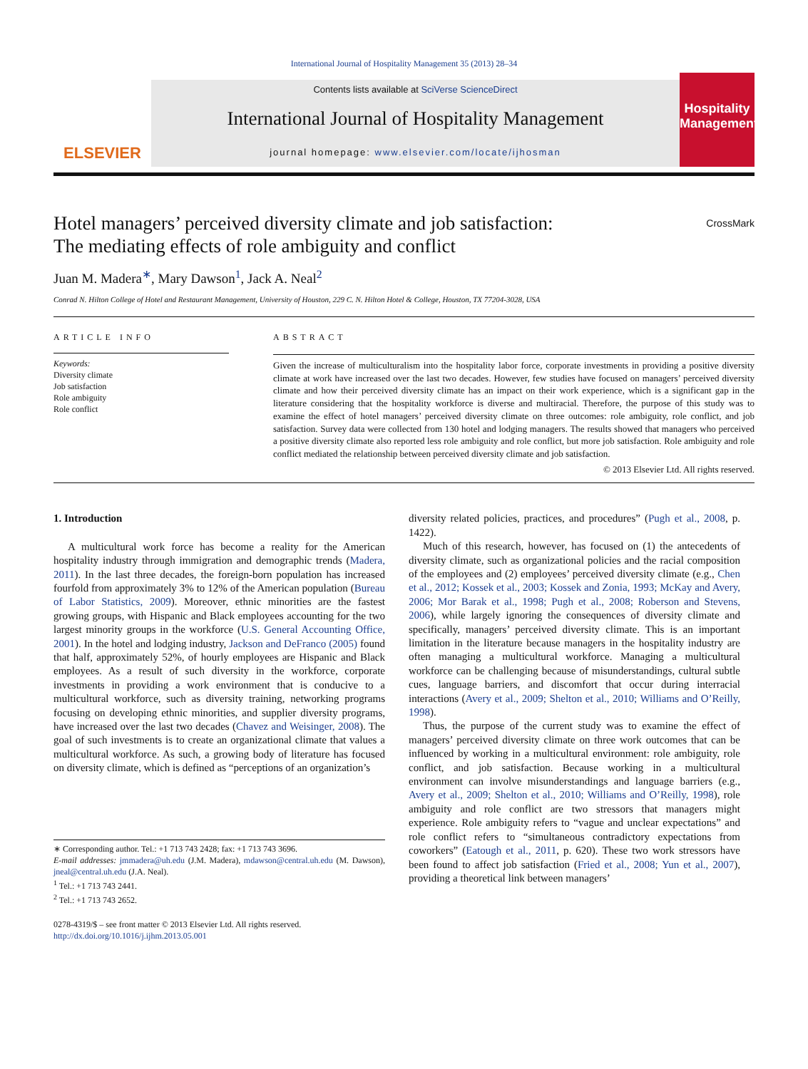International Journal of Hospitality Management 35 (2013) 28–34
ELSEVIER
Contents lists available at SciVerse ScienceDirect
International Journal of Hospitality Management
journal homepage: www.elsevier.com/locate/ijhosman
Hospitality Management
Hotel managers’ perceived diversity climate and job satisfaction:
The mediating effects of role ambiguity and conflict CrossMark
Juan M. Madera<sup>∗</sup>, Mary Dawson<sup>1</sup>, Jack A. Neal<sup>2</sup>
Conrad N. Hilton College of Hotel and Restaurant Management, University of Houston, 229 C. N. Hilton Hotel & College, Houston, TX 77204-3028, USA
ARTICLE INFO
Keywords:
Diversity climate
Job satisfaction
Role ambiguity
Role conflict
ABSTRACT
Given the increase of multiculturalism into the hospitality labor force, corporate investments in providing a positive diversity climate at work have increased over the last two decades. However, few studies have focused on managers’ perceived diversity climate and how their perceived diversity climate has an impact on their work experience, which is a significant gap in the literature considering that the hospitality workforce is diverse and multiracial. Therefore, the purpose of this study was to examine the effect of hotel managers’ perceived diversity climate on three outcomes: role ambiguity, role conflict, and job satisfaction. Survey data were collected from 130 hotel and lodging managers. The results showed that managers who perceived a positive diversity climate also reported less role ambiguity and role conflict, but more job satisfaction. Role ambiguity and role conflict mediated the relationship between perceived diversity climate and job satisfaction.
© 2013 Elsevier Ltd. All rights reserved.
1. Introduction
A multicultural work force has become a reality for the American hospitality industry through immigration and demographic trends (Madera, 2011). In the last three decades, the foreign-born population has increased fourfold from approximately 3% to 12% of the American population (Bureau of Labor Statistics, 2009). Moreover, ethnic minorities are the fastest growing groups, with Hispanic and Black employees accounting for the two largest minority groups in the workforce (U.S. General Accounting Office, 2001). In the hotel and lodging industry, Jackson and DeFranco (2005) found that half, approximately 52%, of hourly employees are Hispanic and Black employees. As a result of such diversity in the workforce, corporate investments in providing a work environment that is conducive to a multicultural workforce, such as diversity training, networking programs focusing on developing ethnic minorities, and supplier diversity programs, have increased over the last two decades (Chavez and Weisinger, 2008). The goal of such investments is to create an organizational climate that values a multicultural workforce. As such, a growing body of literature has focused on diversity climate, which is defined as “perceptions of an organization’s
∗ Corresponding author. Tel.: +1 713 743 2428; fax: +1 713 743 3696.
E-mail addresses: jmmadera@uh.edu (J.M. Madera), mdawson@central.uh.edu (M. Dawson), jneal@central.uh.edu (J.A. Neal).
<sup>1</sup> Tel.: +1 713 743 2441.
<sup>2</sup> Tel.: +1 713 743 2652.
0278-4319/$ – see front matter © 2013 Elsevier Ltd. All rights reserved.
http://dx.doi.org/10.1016/j.ijhm.2013.05.001
diversity related policies, practices, and procedures” (Pugh et al., 2008, p. 1422).
Much of this research, however, has focused on (1) the antecedents of diversity climate, such as organizational policies and the racial composition of the employees and (2) employees’ perceived diversity climate (e.g., Chen et al., 2012; Kossek et al., 2003; Kossek and Zonia, 1993; McKay and Avery, 2006; Mor Barak et al., 1998; Pugh et al., 2008; Roberson and Stevens, 2006), while largely ignoring the consequences of diversity climate and specifically, managers’ perceived diversity climate. This is an important limitation in the literature because managers in the hospitality industry are often managing a multicultural workforce. Managing a multicultural workforce can be challenging because of misunderstandings, cultural subtle cues, language barriers, and discomfort that occur during interracial interactions (Avery et al., 2009; Shelton et al., 2010; Williams and O’Reilly, 1998).
Thus, the purpose of the current study was to examine the effect of managers’ perceived diversity climate on three work outcomes that can be influenced by working in a multicultural environment: role ambiguity, role conflict, and job satisfaction. Because working in a multicultural environment can involve misunderstandings and language barriers (e.g., Avery et al., 2009; Shelton et al., 2010; Williams and O’Reilly, 1998), role ambiguity and role conflict are two stressors that managers might experience. Role ambiguity refers to “vague and unclear expectations” and role conflict refers to “simultaneous contradictory expectations from coworkers” (Eatough et al., 2011, p. 620). These two work stressors have been found to affect job satisfaction (Fried et al., 2008; Yun et al., 2007), providing a theoretical link between managers’